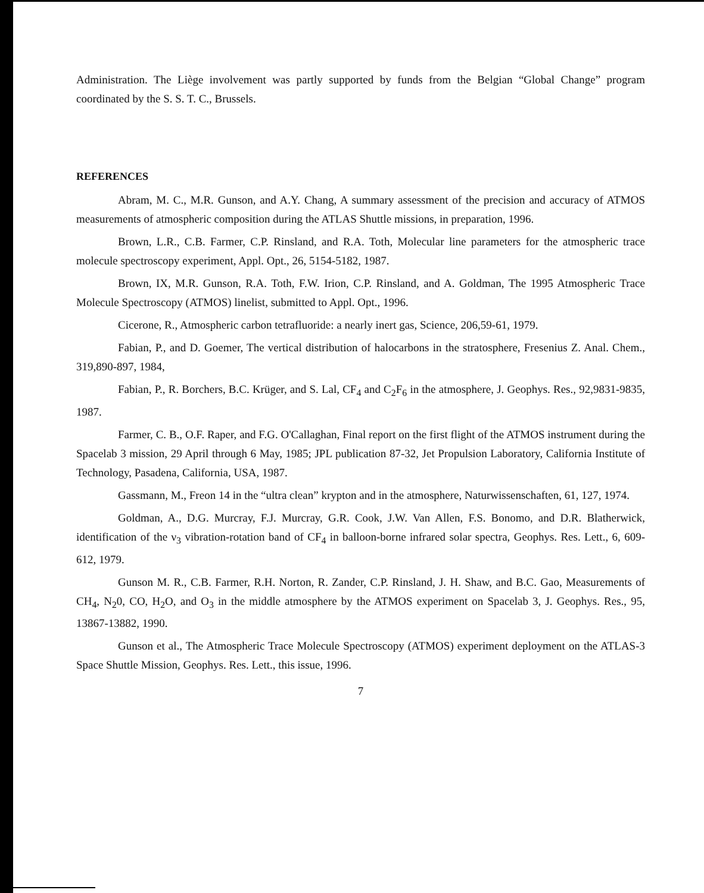Administration. The Liège involvement was partly supported by funds from the Belgian “Global Change” program coordinated by the S. S. T. C., Brussels.
REFERENCES
Abram, M. C., M.R. Gunson, and A.Y. Chang, A summary assessment of the precision and accuracy of ATMOS measurements of atmospheric composition during the ATLAS Shuttle missions, in preparation, 1996.
Brown, L.R., C.B. Farmer, C.P. Rinsland, and R.A. Toth, Molecular line parameters for the atmospheric trace molecule spectroscopy experiment, Appl. Opt., 26, 5154-5182, 1987.
Brown, IX, M.R. Gunson, R.A. Toth, F.W. Irion, C.P. Rinsland, and A. Goldman, The 1995 Atmospheric Trace Molecule Spectroscopy (ATMOS) linelist, submitted to Appl. Opt., 1996.
Cicerone, R., Atmospheric carbon tetrafluoride: a nearly inert gas, Science, 206,59-61, 1979.
Fabian, P., and D. Goemer, The vertical distribution of halocarbons in the stratosphere, Fresenius Z. Anal. Chem., 319,890-897, 1984,
Fabian, P., R. Borchers, B.C. Krüger, and S. Lal, CF<sub>4</sub> and C<sub>2</sub>F<sub>6</sub> in the atmosphere, J. Geophys. Res., 92,9831-9835, 1987.
Farmer, C. B., O.F. Raper, and F.G. O'Callaghan, Final report on the first flight of the ATMOS instrument during the Spacelab 3 mission, 29 April through 6 May, 1985; JPL publication 87-32, Jet Propulsion Laboratory, California Institute of Technology, Pasadena, California, USA, 1987.
Gassmann, M., Freon 14 in the “ultra clean” krypton and in the atmosphere, Naturwissenschaften, 61, 127, 1974.
Goldman, A., D.G. Murcray, F.J. Murcray, G.R. Cook, J.W. Van Allen, F.S. Bonomo, and D.R. Blatherwick, identification of the ν<sub>3</sub> vibration-rotation band of CF<sub>4</sub> in balloon-borne infrared solar spectra, Geophys. Res. Lett., 6, 609-612, 1979.
Gunson M. R., C.B. Farmer, R.H. Norton, R. Zander, C.P. Rinsland, J. H. Shaw, and B.C. Gao, Measurements of CH<sub>4</sub>, N<sub>2</sub>0, CO, H<sub>2</sub>O, and O<sub>3</sub> in the middle atmosphere by the ATMOS experiment on Spacelab 3, J. Geophys. Res., 95, 13867-13882, 1990.
Gunson et al., The Atmospheric Trace Molecule Spectroscopy (ATMOS) experiment deployment on the ATLAS-3 Space Shuttle Mission, Geophys. Res. Lett., this issue, 1996.
7